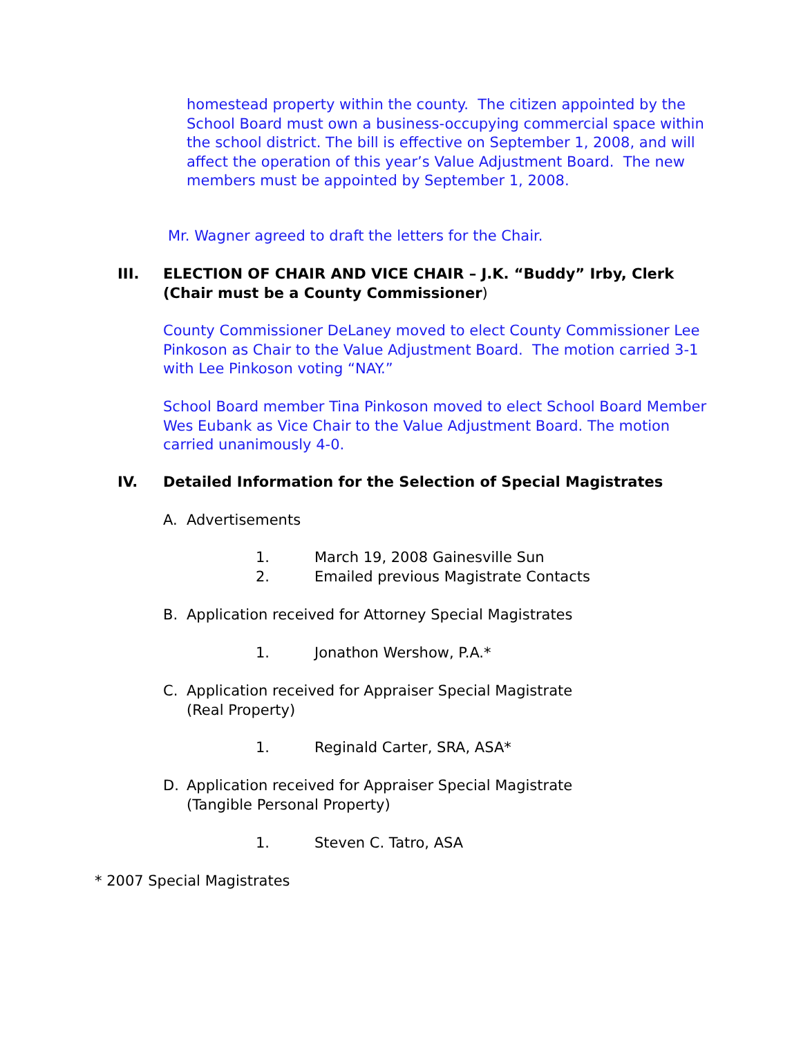homestead property within the county. The citizen appointed by the School Board must own a business-occupying commercial space within the school district. The bill is effective on September 1, 2008, and will affect the operation of this year’s Value Adjustment Board. The new members must be appointed by September 1, 2008.
Mr. Wagner agreed to draft the letters for the Chair.
III. ELECTION OF CHAIR AND VICE CHAIR – J.K. “Buddy” Irby, Clerk (Chair must be a County Commissioner)
County Commissioner DeLaney moved to elect County Commissioner Lee Pinkoson as Chair to the Value Adjustment Board. The motion carried 3-1 with Lee Pinkoson voting “NAY.”
School Board member Tina Pinkoson moved to elect School Board Member Wes Eubank as Vice Chair to the Value Adjustment Board. The motion carried unanimously 4-0.
IV. Detailed Information for the Selection of Special Magistrates
A. Advertisements
1. March 19, 2008 Gainesville Sun
2. Emailed previous Magistrate Contacts
B. Application received for Attorney Special Magistrates
1. Jonathon Wershow, P.A.*
C. Application received for Appraiser Special Magistrate
(Real Property)
1. Reginald Carter, SRA, ASA*
D. Application received for Appraiser Special Magistrate
(Tangible Personal Property)
1. Steven C. Tatro, ASA
* 2007 Special Magistrates